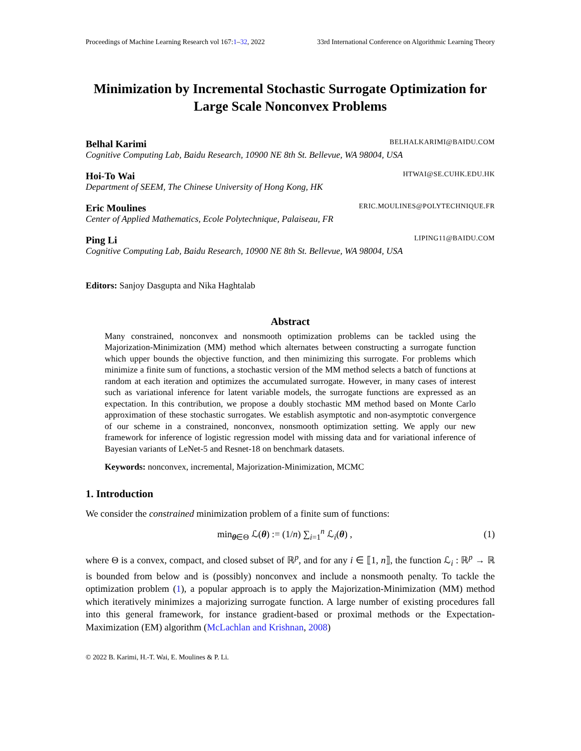Proceedings of Machine Learning Research vol 167:1–32, 2022 33rd International Conference on Algorithmic Learning Theory
Minimization by Incremental Stochastic Surrogate Optimization for Large Scale Nonconvex Problems
Belhal Karimi BELHALKARIMI@BAIDU.COM
Cognitive Computing Lab, Baidu Research, 10900 NE 8th St. Bellevue, WA 98004, USA
Hoi-To Wai HTWAI@SE.CUHK.EDU.HK
Department of SEEM, The Chinese University of Hong Kong, HK
Eric Moulines ERIC.MOULINES@POLYTECHNIQUE.FR
Center of Applied Mathematics, Ecole Polytechnique, Palaiseau, FR
Ping Li LIPING11@BAIDU.COM
Cognitive Computing Lab, Baidu Research, 10900 NE 8th St. Bellevue, WA 98004, USA
Editors: Sanjoy Dasgupta and Nika Haghtalab
Abstract
Many constrained, nonconvex and nonsmooth optimization problems can be tackled using the Majorization-Minimization (MM) method which alternates between constructing a surrogate function which upper bounds the objective function, and then minimizing this surrogate. For problems which minimize a finite sum of functions, a stochastic version of the MM method selects a batch of functions at random at each iteration and optimizes the accumulated surrogate. However, in many cases of interest such as variational inference for latent variable models, the surrogate functions are expressed as an expectation. In this contribution, we propose a doubly stochastic MM method based on Monte Carlo approximation of these stochastic surrogates. We establish asymptotic and non-asymptotic convergence of our scheme in a constrained, nonconvex, nonsmooth optimization setting. We apply our new framework for inference of logistic regression model with missing data and for variational inference of Bayesian variants of LeNet-5 and Resnet-18 on benchmark datasets.
Keywords: nonconvex, incremental, Majorization-Minimization, MCMC
1. Introduction
We consider the constrained minimization problem of a finite sum of functions:
min<sub>θ∈Θ</sub> ℒ(θ) := (1/n) ∑<sub>i=1</sub><sup>n</sup> ℒ<sub>i</sub>(θ) ,
(1)
where Θ is a convex, compact, and closed subset of ℝ<sup>p</sup>, and for any i ∈ ⟦1, n⟧, the function ℒ<sub>i</sub> : ℝ<sup>p</sup> → ℝ is bounded from below and is (possibly) nonconvex and include a nonsmooth penalty. To tackle the optimization problem (1), a popular approach is to apply the Majorization-Minimization (MM) method which iteratively minimizes a majorizing surrogate function. A large number of existing procedures fall into this general framework, for instance gradient-based or proximal methods or the Expectation-Maximization (EM) algorithm (McLachlan and Krishnan, 2008)
© 2022 B. Karimi, H.-T. Wai, E. Moulines & P. Li.